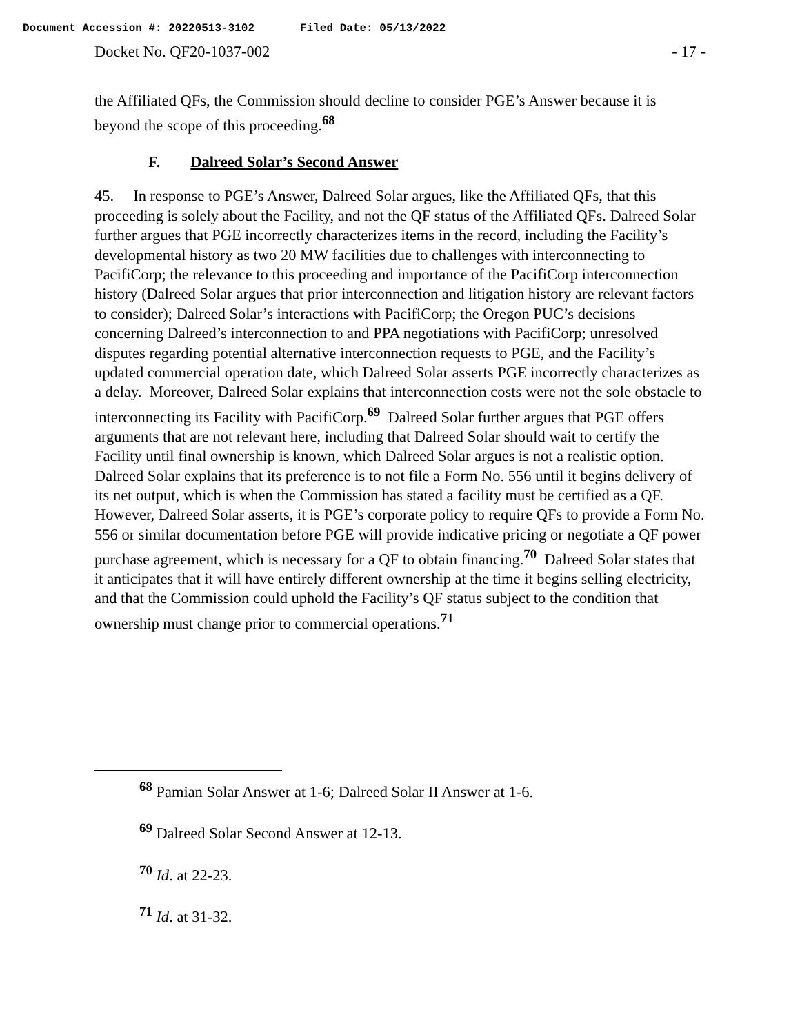Document Accession #: 20220513-3102 Filed Date: 05/13/2022
Docket No. QF20-1037-002 - 17 -
the Affiliated QFs, the Commission should decline to consider PGE’s Answer because it is beyond the scope of this proceeding.<sup>68</sup>
F. Dalreed Solar’s Second Answer
45. In response to PGE’s Answer, Dalreed Solar argues, like the Affiliated QFs, that this proceeding is solely about the Facility, and not the QF status of the Affiliated QFs. Dalreed Solar further argues that PGE incorrectly characterizes items in the record, including the Facility’s developmental history as two 20 MW facilities due to challenges with interconnecting to PacifiCorp; the relevance to this proceeding and importance of the PacifiCorp interconnection history (Dalreed Solar argues that prior interconnection and litigation history are relevant factors to consider); Dalreed Solar’s interactions with PacifiCorp; the Oregon PUC’s decisions concerning Dalreed’s interconnection to and PPA negotiations with PacifiCorp; unresolved disputes regarding potential alternative interconnection requests to PGE, and the Facility’s updated commercial operation date, which Dalreed Solar asserts PGE incorrectly characterizes as a delay. Moreover, Dalreed Solar explains that interconnection costs were not the sole obstacle to interconnecting its Facility with PacifiCorp.<sup>69</sup> Dalreed Solar further argues that PGE offers arguments that are not relevant here, including that Dalreed Solar should wait to certify the Facility until final ownership is known, which Dalreed Solar argues is not a realistic option. Dalreed Solar explains that its preference is to not file a Form No. 556 until it begins delivery of its net output, which is when the Commission has stated a facility must be certified as a QF. However, Dalreed Solar asserts, it is PGE’s corporate policy to require QFs to provide a Form No. 556 or similar documentation before PGE will provide indicative pricing or negotiate a QF power purchase agreement, which is necessary for a QF to obtain financing.<sup>70</sup> Dalreed Solar states that it anticipates that it will have entirely different ownership at the time it begins selling electricity, and that the Commission could uphold the Facility’s QF status subject to the condition that ownership must change prior to commercial operations.<sup>71</sup>
<sup>68</sup> Pamian Solar Answer at 1-6; Dalreed Solar II Answer at 1-6.
<sup>69</sup> Dalreed Solar Second Answer at 12-13.
<sup>70</sup> Id. at 22-23.
<sup>71</sup> Id. at 31-32.